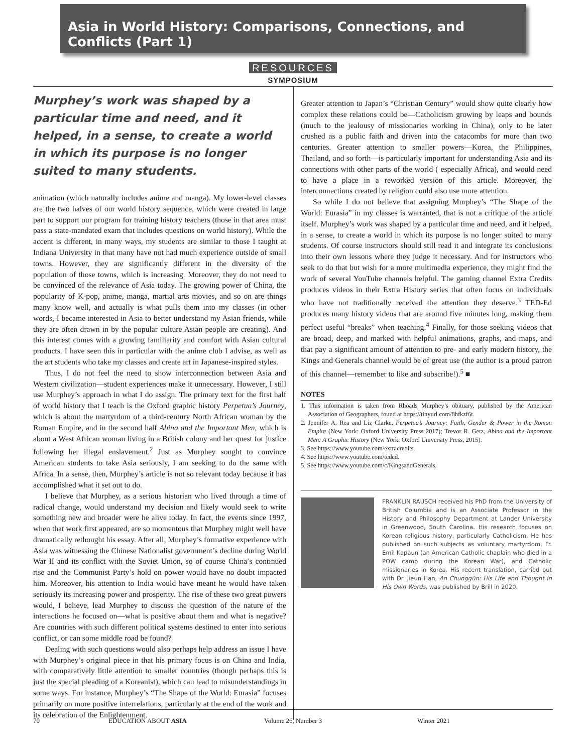Asia in World History: Comparisons, Connections, and Conflicts (Part 1)
RESOURCES
SYMPOSIUM
Murphey’s work was shaped by a particular time and need, and it helped, in a sense, to create a world in which its purpose is no longer suited to many students.
animation (which naturally includes anime and manga). My lower-level classes are the two halves of our world history sequence, which were created in large part to support our program for training history teachers (those in that area must pass a state-mandated exam that includes questions on world history). While the accent is different, in many ways, my students are similar to those I taught at Indiana University in that many have not had much experience outside of small towns. However, they are significantly different in the diversity of the population of those towns, which is increasing. Moreover, they do not need to be convinced of the relevance of Asia today. The growing power of China, the popularity of K-pop, anime, manga, martial arts movies, and so on are things many know well, and actually is what pulls them into my classes (in other words, I became interested in Asia to better understand my Asian friends, while they are often drawn in by the popular culture Asian people are creating). And this interest comes with a growing familiarity and comfort with Asian cultural products. I have seen this in particular with the anime club I advise, as well as the art students who take my classes and create art in Japanese-inspired styles.
Thus, I do not feel the need to show interconnection between Asia and Western civilization—student experiences make it unnecessary. However, I still use Murphey’s approach in what I do assign. The primary text for the first half of world history that I teach is the Oxford graphic history Perpetua’s Journey, which is about the martyrdom of a third-century North African woman by the Roman Empire, and in the second half Abina and the Important Men, which is about a West African woman living in a British colony and her quest for justice following her illegal enslavement.<sup>2</sup> Just as Murphey sought to convince American students to take Asia seriously, I am seeking to do the same with Africa. In a sense, then, Murphey’s article is not so relevant today because it has accomplished what it set out to do.
I believe that Murphey, as a serious historian who lived through a time of radical change, would understand my decision and likely would seek to write something new and broader were he alive today. In fact, the events since 1997, when that work first appeared, are so momentous that Murphey might well have dramatically rethought his essay. After all, Murphey’s formative experience with Asia was witnessing the Chinese Nationalist government’s decline during World War II and its conflict with the Soviet Union, so of course China’s continued rise and the Communist Party’s hold on power would have no doubt impacted him. Moreover, his attention to India would have meant he would have taken seriously its increasing power and prosperity. The rise of these two great powers would, I believe, lead Murphey to discuss the question of the nature of the interactions he focused on—what is positive about them and what is negative? Are countries with such different political systems destined to enter into serious conflict, or can some middle road be found?
Dealing with such questions would also perhaps help address an issue I have with Murphey’s original piece in that his primary focus is on China and India, with comparatively little attention to smaller countries (though perhaps this is just the special pleading of a Koreanist), which can lead to misunderstandings in some ways. For instance, Murphey’s “The Shape of the World: Eurasia” focuses primarily on more positive interrelations, particularly at the end of the work and its celebration of the Enlightenment.
Greater attention to Japan’s “Christian Century” would show quite clearly how complex these relations could be—Catholicism growing by leaps and bounds (much to the jealousy of missionaries working in China), only to be later crushed as a public faith and driven into the catacombs for more than two centuries. Greater attention to smaller powers—Korea, the Philippines, Thailand, and so forth—is particularly important for understanding Asia and its connections with other parts of the world ( especially Africa), and would need to have a place in a reworked version of this article. Moreover, the interconnections created by religion could also use more attention.
So while I do not believe that assigning Murphey’s “The Shape of the World: Eurasia” in my classes is warranted, that is not a critique of the article itself. Murphey’s work was shaped by a particular time and need, and it helped, in a sense, to create a world in which its purpose is no longer suited to many students. Of course instructors should still read it and integrate its conclusions into their own lessons where they judge it necessary. And for instructors who seek to do that but wish for a more multimedia experience, they might find the work of several YouTube channels helpful. The gaming channel Extra Credits produces videos in their Extra History series that often focus on individuals who have not traditionally received the attention they deserve.<sup>3</sup> TED-Ed produces many history videos that are around five minutes long, making them perfect useful “breaks” when teaching.<sup>4</sup> Finally, for those seeking videos that are broad, deep, and marked with helpful animations, graphs, and maps, and that pay a significant amount of attention to pre- and early modern history, the Kings and Generals channel would be of great use (the author is a proud patron of this channel—remember to like and subscribe!).<sup>5</sup> ■
NOTES
1. This information is taken from Rhoads Murphey’s obituary, published by the American Association of Geographers, found at https://tinyurl.com/8hfkzf6t.
2. Jennifer A. Rea and Liz Clarke, Perpetua’s Journey: Faith, Gender & Power in the Roman Empire (New York: Oxford University Press 2017); Trevor R. Getz, Abina and the Important Men: A Graphic History (New York: Oxford University Press, 2015).
3. See https://www.youtube.com/extracredits.
4. See https://www.youtube.com/teded.
5. See https://www.youtube.com/c/KingsandGenerals.
FRANKLIN RAUSCH received his PhD from the University of British Columbia and is an Associate Professor in the History and Philosophy Department at Lander University in Greenwood, South Carolina. His research focuses on Korean religious history, particularly Catholicism. He has published on such subjects as voluntary martyrdom, Fr. Emil Kapaun (an American Catholic chaplain who died in a POW camp during the Korean War), and Catholic missionaries in Korea. His recent translation, carried out with Dr. Jieun Han, An Chunggŭn: His Life and Thought in His Own Words, was published by Brill in 2020.
70 EDUCATION ABOUT ASIA Volume 26, Number 3 Winter 2021